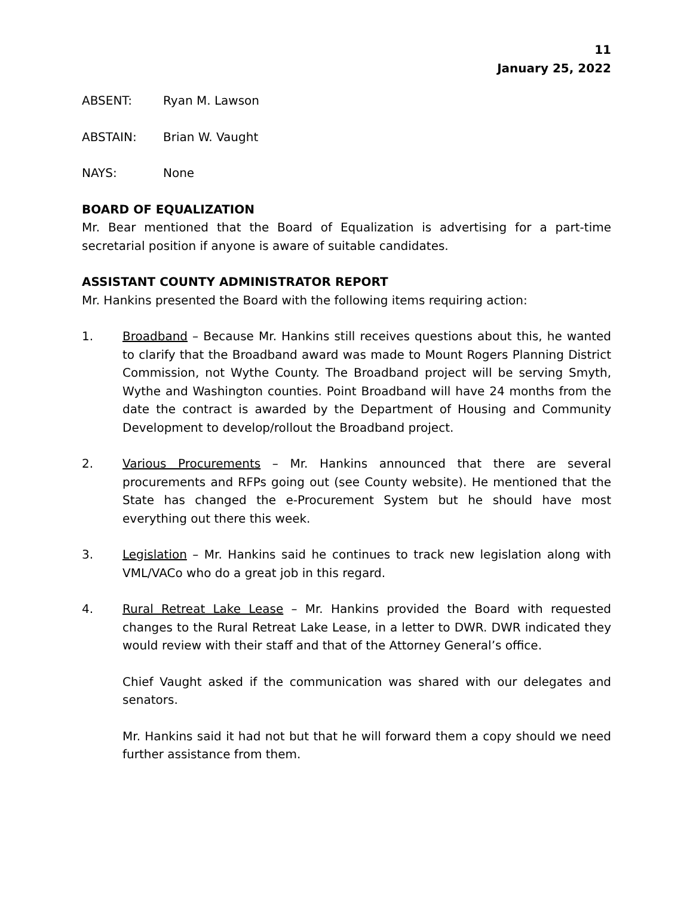11
January 25, 2022
ABSENT: Ryan M. Lawson
ABSTAIN: Brian W. Vaught
NAYS: None
BOARD OF EQUALIZATION
Mr. Bear mentioned that the Board of Equalization is advertising for a part-time secretarial position if anyone is aware of suitable candidates.
ASSISTANT COUNTY ADMINISTRATOR REPORT
Mr. Hankins presented the Board with the following items requiring action:
1. Broadband – Because Mr. Hankins still receives questions about this, he wanted to clarify that the Broadband award was made to Mount Rogers Planning District Commission, not Wythe County. The Broadband project will be serving Smyth, Wythe and Washington counties. Point Broadband will have 24 months from the date the contract is awarded by the Department of Housing and Community Development to develop/rollout the Broadband project.
2. Various Procurements – Mr. Hankins announced that there are several procurements and RFPs going out (see County website). He mentioned that the State has changed the e-Procurement System but he should have most everything out there this week.
3. Legislation – Mr. Hankins said he continues to track new legislation along with VML/VACo who do a great job in this regard.
4. Rural Retreat Lake Lease – Mr. Hankins provided the Board with requested changes to the Rural Retreat Lake Lease, in a letter to DWR. DWR indicated they would review with their staff and that of the Attorney General’s office.
Chief Vaught asked if the communication was shared with our delegates and senators.
Mr. Hankins said it had not but that he will forward them a copy should we need further assistance from them.